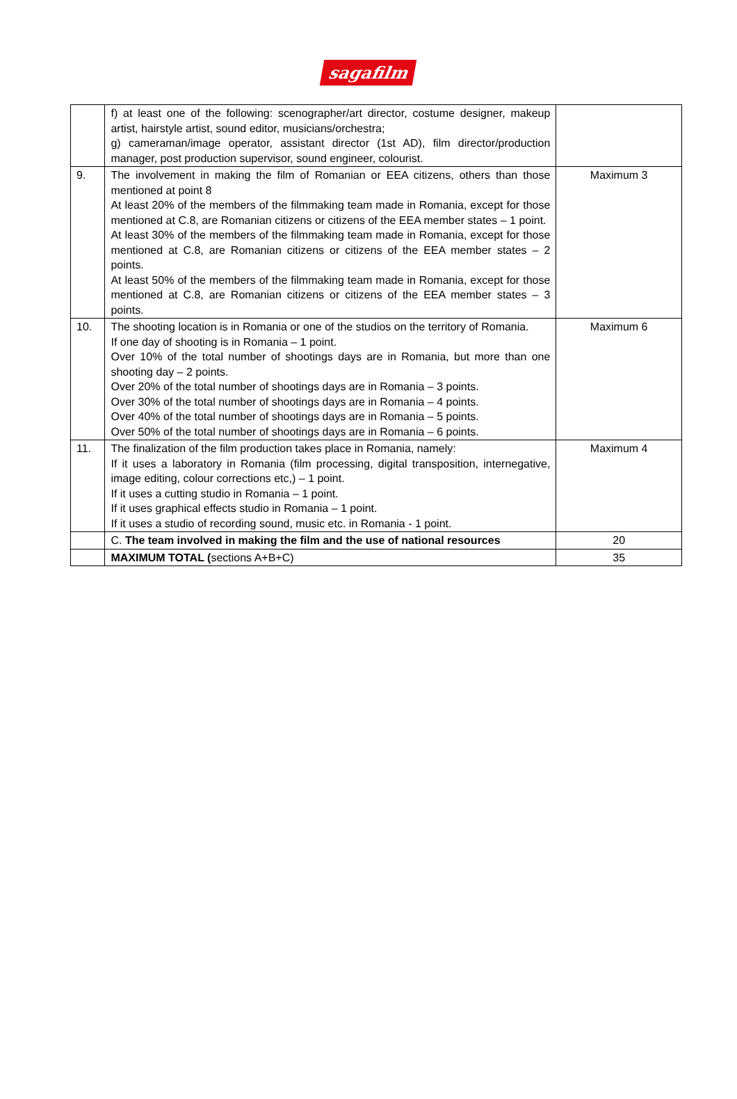sagafilm
| | f) at least one of the following: scenographer/art director, costume designer, makeup artist, hairstyle artist, sound editor, musicians/orchestra; g) cameraman/image operator, assistant director (1st AD), film director/production manager, post production supervisor, sound engineer, colourist. | |
| 9. | The involvement in making the film of Romanian or EEA citizens, others than those mentioned at point 8 At least 20% of the members of the filmmaking team made in Romania, except for those mentioned at C.8, are Romanian citizens or citizens of the EEA member states – 1 point. At least 30% of the members of the filmmaking team made in Romania, except for those mentioned at C.8, are Romanian citizens or citizens of the EEA member states – 2 points. At least 50% of the members of the filmmaking team made in Romania, except for those mentioned at C.8, are Romanian citizens or citizens of the EEA member states – 3 points. | Maximum 3 |
| 10. | The shooting location is in Romania or one of the studios on the territory of Romania. If one day of shooting is in Romania – 1 point. Over 10% of the total number of shootings days are in Romania, but more than one shooting day – 2 points. Over 20% of the total number of shootings days are in Romania – 3 points. Over 30% of the total number of shootings days are in Romania – 4 points. Over 40% of the total number of shootings days are in Romania – 5 points. Over 50% of the total number of shootings days are in Romania – 6 points. | Maximum 6 |
| 11. | The finalization of the film production takes place in Romania, namely: If it uses a laboratory in Romania (film processing, digital transposition, internegative, image editing, colour corrections etc,) – 1 point. If it uses a cutting studio in Romania – 1 point. If it uses graphical effects studio in Romania – 1 point. If it uses a studio of recording sound, music etc. in Romania - 1 point. | Maximum 4 |
| | C. The team involved in making the film and the use of national resources | 20 |
| | MAXIMUM TOTAL ( sections A+B+C) | 35 |